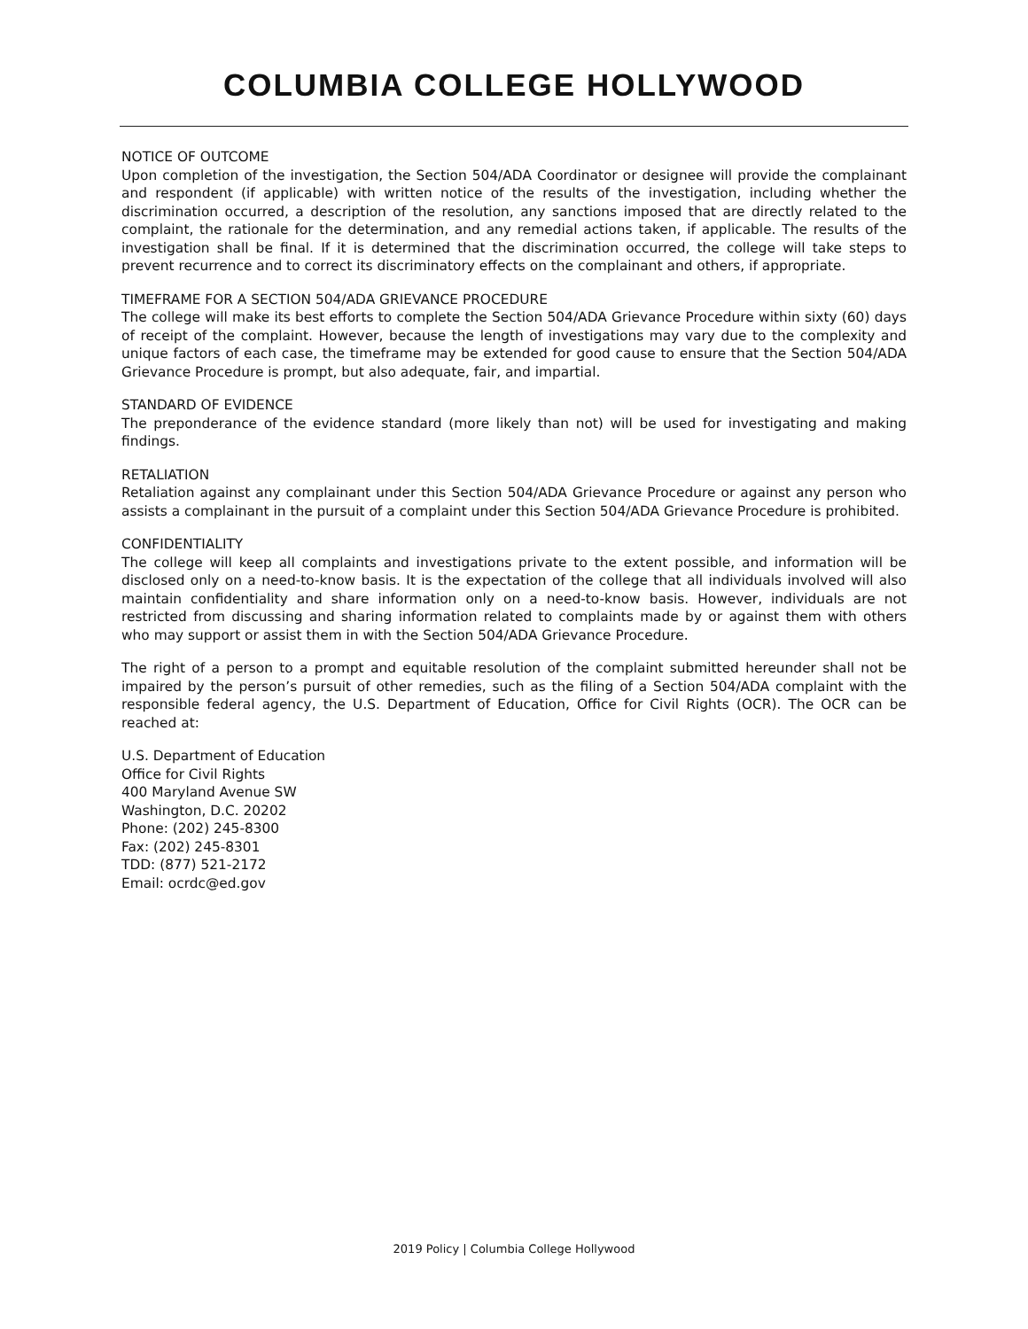COLUMBIA COLLEGE HOLLYWOOD
NOTICE OF OUTCOME
Upon completion of the investigation, the Section 504/ADA Coordinator or designee will provide the complainant and respondent (if applicable) with written notice of the results of the investigation, including whether the discrimination occurred, a description of the resolution, any sanctions imposed that are directly related to the complaint, the rationale for the determination, and any remedial actions taken, if applicable. The results of the investigation shall be final. If it is determined that the discrimination occurred, the college will take steps to prevent recurrence and to correct its discriminatory effects on the complainant and others, if appropriate.
TIMEFRAME FOR A SECTION 504/ADA GRIEVANCE PROCEDURE
The college will make its best efforts to complete the Section 504/ADA Grievance Procedure within sixty (60) days of receipt of the complaint. However, because the length of investigations may vary due to the complexity and unique factors of each case, the timeframe may be extended for good cause to ensure that the Section 504/ADA Grievance Procedure is prompt, but also adequate, fair, and impartial.
STANDARD OF EVIDENCE
The preponderance of the evidence standard (more likely than not) will be used for investigating and making findings.
RETALIATION
Retaliation against any complainant under this Section 504/ADA Grievance Procedure or against any person who assists a complainant in the pursuit of a complaint under this Section 504/ADA Grievance Procedure is prohibited.
CONFIDENTIALITY
The college will keep all complaints and investigations private to the extent possible, and information will be disclosed only on a need-to-know basis. It is the expectation of the college that all individuals involved will also maintain confidentiality and share information only on a need-to-know basis. However, individuals are not restricted from discussing and sharing information related to complaints made by or against them with others who may support or assist them in with the Section 504/ADA Grievance Procedure.
The right of a person to a prompt and equitable resolution of the complaint submitted hereunder shall not be impaired by the person’s pursuit of other remedies, such as the filing of a Section 504/ADA complaint with the responsible federal agency, the U.S. Department of Education, Office for Civil Rights (OCR). The OCR can be reached at:
U.S. Department of Education
Office for Civil Rights
400 Maryland Avenue SW
Washington, D.C. 20202
Phone: (202) 245-8300
Fax: (202) 245-8301
TDD: (877) 521-2172
Email: ocrdc@ed.gov
2019 Policy | Columbia College Hollywood